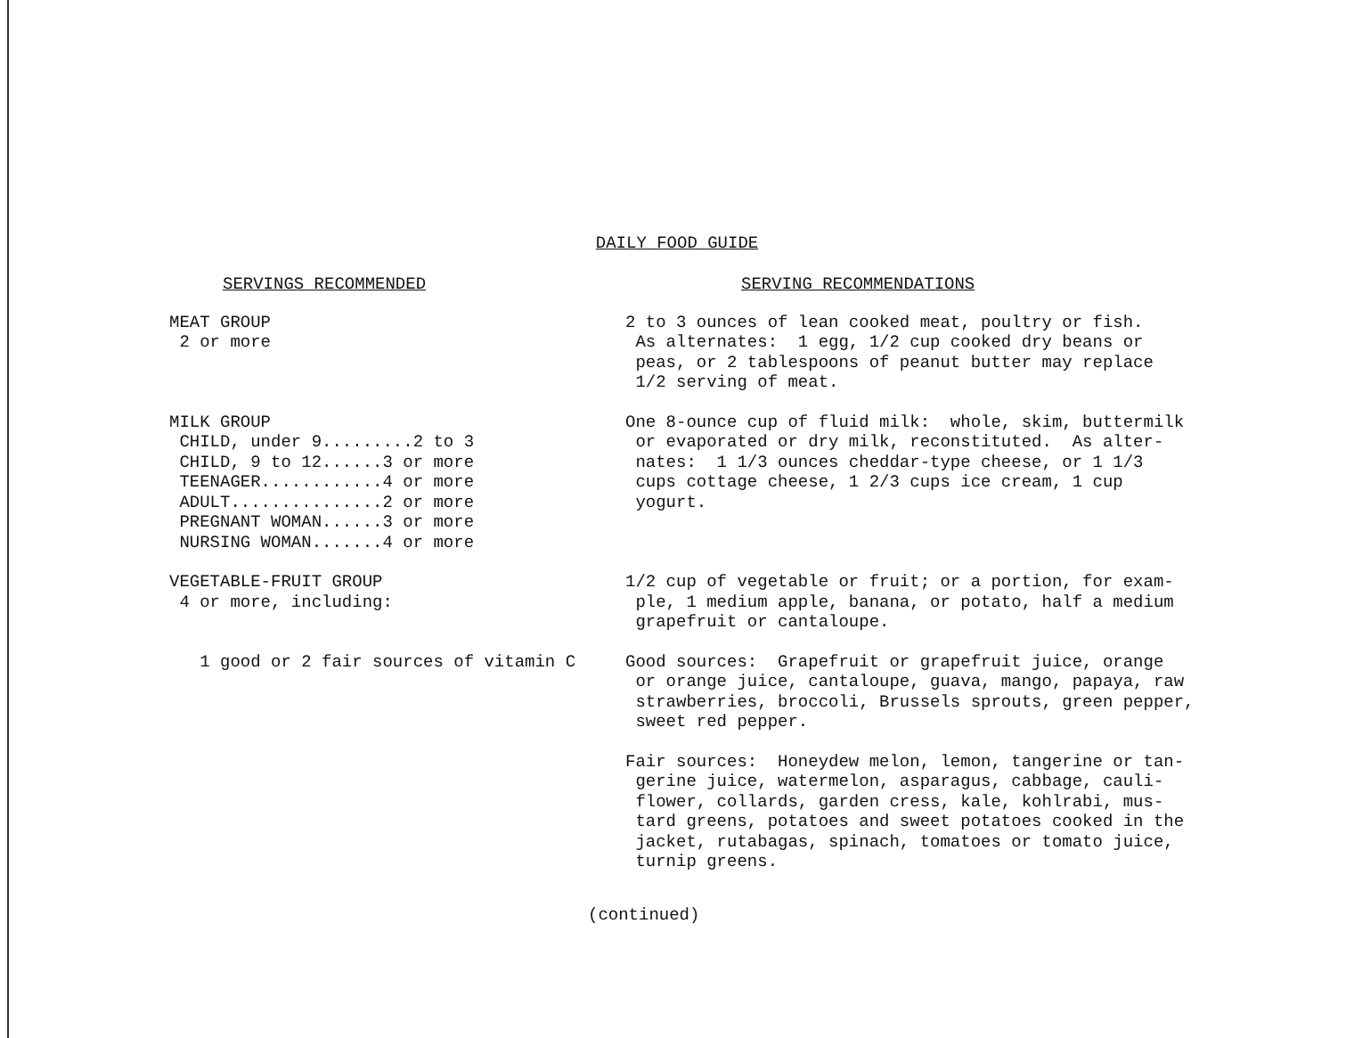DAILY FOOD GUIDE
| SERVINGS RECOMMENDED | SERVING RECOMMENDATIONS |
| --- | --- |
| MEAT GROUP 2 or more | 2 to 3 ounces of lean cooked meat, poultry or fish. As alternates: 1 egg, 1/2 cup cooked dry beans or peas, or 2 tablespoons of peanut butter may replace 1/2 serving of meat. |
| MILK GROUP CHILD, under 9.........2 to 3 CHILD, 9 to 12......3 or more TEENAGER............4 or more ADULT...............2 or more PREGNANT WOMAN......3 or more NURSING WOMAN.......4 or more | One 8-ounce cup of fluid milk: whole, skim, buttermilk or evaporated or dry milk, reconstituted. As alter- nates: 1 1/3 ounces cheddar-type cheese, or 1 1/3 cups cottage cheese, 1 2/3 cups ice cream, 1 cup yogurt. |
| VEGETABLE-FRUIT GROUP 4 or more, including: | 1/2 cup of vegetable or fruit; or a portion, for exam- ple, 1 medium apple, banana, or potato, half a medium grapefruit or cantaloupe. |
| 1 good or 2 fair sources of vitamin C | Good sources: Grapefruit or grapefruit juice, orange or orange juice, cantaloupe, guava, mango, papaya, raw strawberries, broccoli, Brussels sprouts, green pepper, sweet red pepper. |
| | Fair sources: Honeydew melon, lemon, tangerine or tan- gerine juice, watermelon, asparagus, cabbage, cauli- flower, collards, garden cress, kale, kohlrabi, mus- tard greens, potatoes and sweet potatoes cooked in the jacket, rutabagas, spinach, tomatoes or tomato juice, turnip greens. |
(continued)